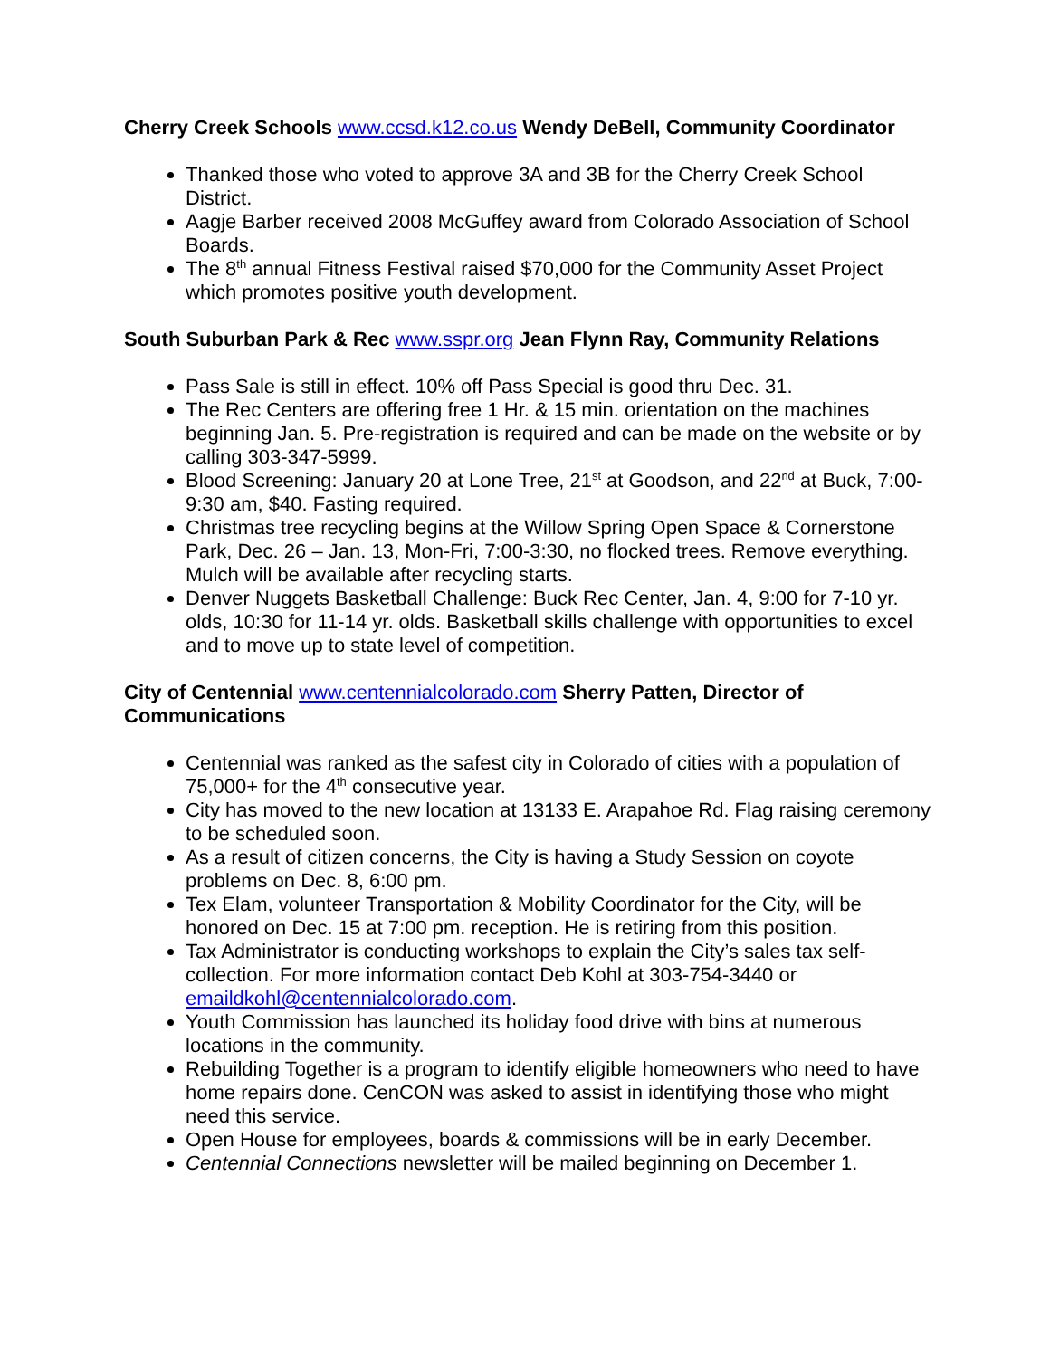Cherry Creek Schools www.ccsd.k12.co.us Wendy DeBell, Community Coordinator
Thanked those who voted to approve 3A and 3B for the Cherry Creek School District.
Aagje Barber received 2008 McGuffey award from Colorado Association of School Boards.
The 8<sup>th</sup> annual Fitness Festival raised $70,000 for the Community Asset Project which promotes positive youth development.
South Suburban Park & Rec www.sspr.org Jean Flynn Ray, Community Relations
Pass Sale is still in effect. 10% off Pass Special is good thru Dec. 31.
The Rec Centers are offering free 1 Hr. & 15 min. orientation on the machines beginning Jan. 5. Pre-registration is required and can be made on the website or by calling 303-347-5999.
Blood Screening: January 20 at Lone Tree, 21<sup>st</sup> at Goodson, and 22<sup>nd</sup> at Buck, 7:00-9:30 am, $40. Fasting required.
Christmas tree recycling begins at the Willow Spring Open Space & Cornerstone Park, Dec. 26 – Jan. 13, Mon-Fri, 7:00-3:30, no flocked trees. Remove everything. Mulch will be available after recycling starts.
Denver Nuggets Basketball Challenge: Buck Rec Center, Jan. 4, 9:00 for 7-10 yr. olds, 10:30 for 11-14 yr. olds. Basketball skills challenge with opportunities to excel and to move up to state level of competition.
City of Centennial www.centennialcolorado.com Sherry Patten, Director of Communications
Centennial was ranked as the safest city in Colorado of cities with a population of 75,000+ for the 4<sup>th</sup> consecutive year.
City has moved to the new location at 13133 E. Arapahoe Rd. Flag raising ceremony to be scheduled soon.
As a result of citizen concerns, the City is having a Study Session on coyote problems on Dec. 8, 6:00 pm.
Tex Elam, volunteer Transportation & Mobility Coordinator for the City, will be honored on Dec. 15 at 7:00 pm. reception. He is retiring from this position.
Tax Administrator is conducting workshops to explain the City’s sales tax self-collection. For more information contact Deb Kohl at 303-754-3440 or emaildkohl@centennialcolorado.com.
Youth Commission has launched its holiday food drive with bins at numerous locations in the community.
Rebuilding Together is a program to identify eligible homeowners who need to have home repairs done. CenCON was asked to assist in identifying those who might need this service.
Open House for employees, boards & commissions will be in early December.
Centennial Connections newsletter will be mailed beginning on December 1.